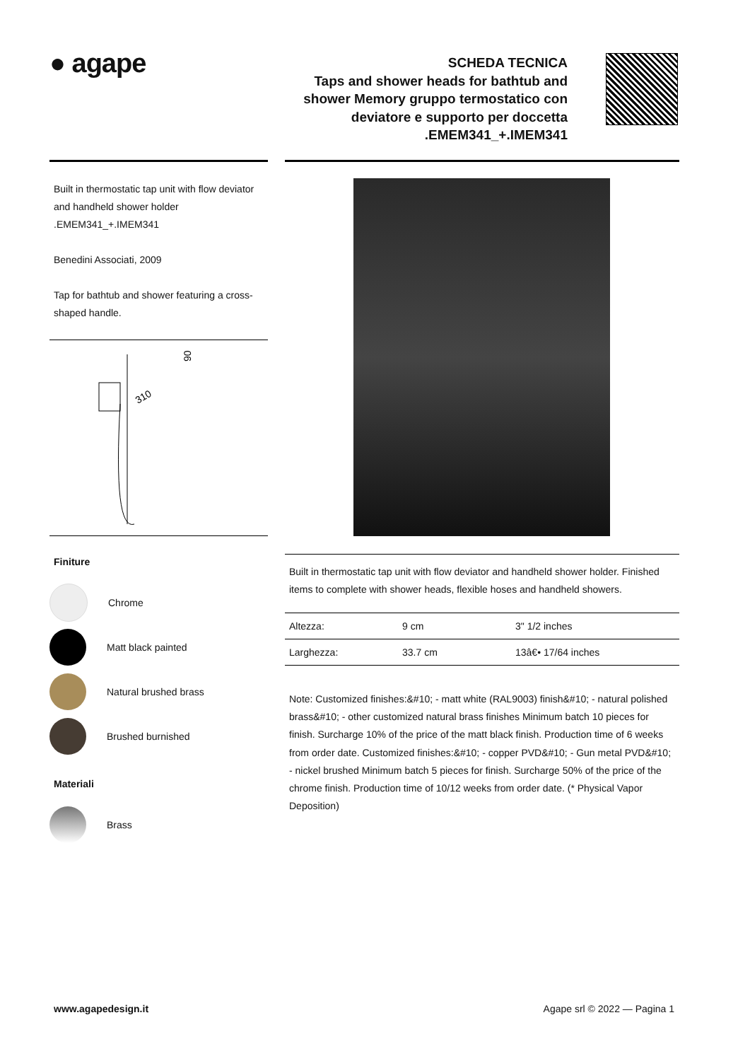● agape
SCHEDA TECNICA
Taps and shower heads for bathtub and shower Memory gruppo termostatico con deviatore e supporto per doccetta .EMEM341_+.IMEM341
Built in thermostatic tap unit with flow deviator and handheld shower holder .EMEM341_+.IMEM341
Benedini Associati, 2009
Tap for bathtub and shower featuring a cross-shaped handle.
310
90
Finiture
Chrome
Matt black painted
Natural brushed brass
Brushed burnished
Materiali
Brass
Built in thermostatic tap unit with flow deviator and handheld shower holder. Finished items to complete with shower heads, flexible hoses and handheld showers.
| Altezza: | 9 cm | 3" 1/2 inches |
| Larghezza: | 33.7 cm | 13â€• 17/64 inches |
Note: Customized finishes:&#10; - matt white (RAL9003) finish&#10; - natural polished brass&#10; - other customized natural brass finishes Minimum batch 10 pieces for finish. Surcharge 10% of the price of the matt black finish. Production time of 6 weeks from order date. Customized finishes:&#10; - copper PVD&#10; - Gun metal PVD&#10; - nickel brushed Minimum batch 5 pieces for finish. Surcharge 50% of the price of the chrome finish. Production time of 10/12 weeks from order date. (* Physical Vapor Deposition)
www.agapedesign.it Agape srl © 2022 — Pagina 1